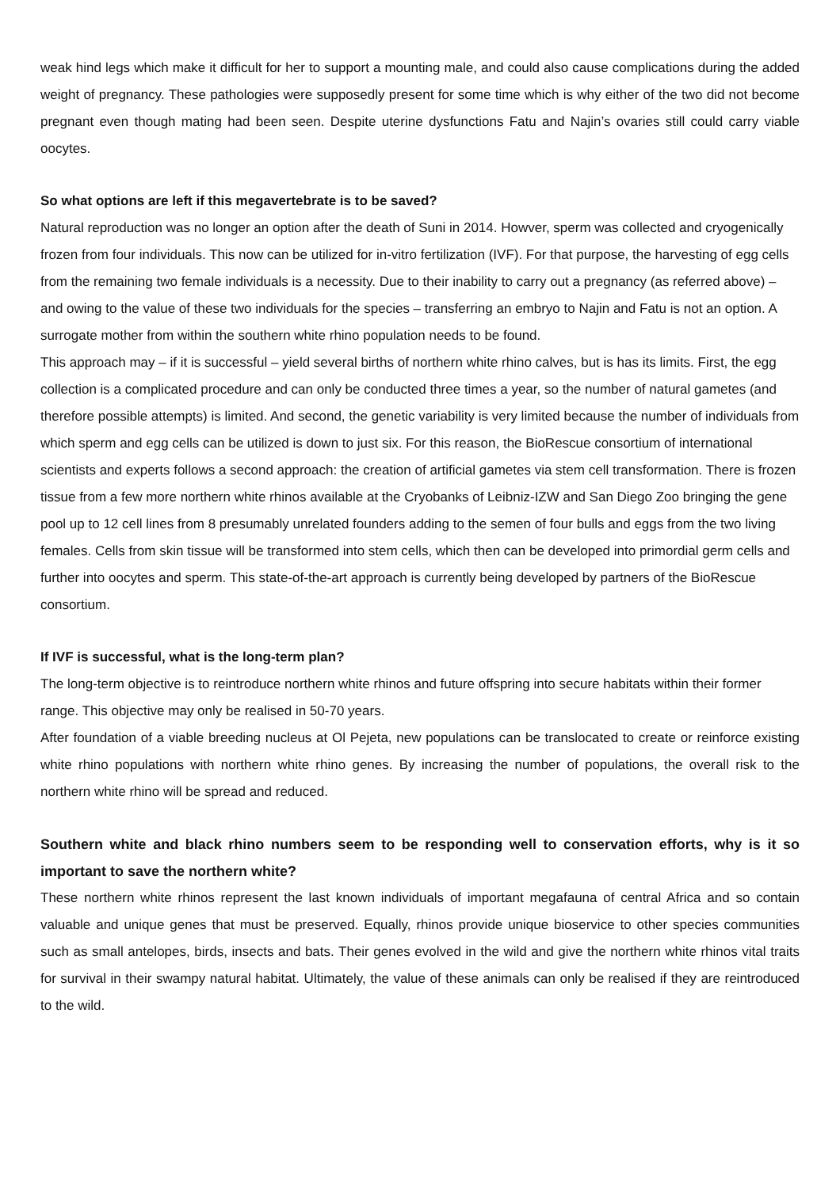weak hind legs which make it difficult for her to support a mounting male, and could also cause complications during the added weight of pregnancy. These pathologies were supposedly present for some time which is why either of the two did not become pregnant even though mating had been seen. Despite uterine dysfunctions Fatu and Najin’s ovaries still could carry viable oocytes.
So what options are left if this megavertebrate is to be saved?
Natural reproduction was no longer an option after the death of Suni in 2014. Howver, sperm was collected and cryogenically frozen from four individuals. This now can be utilized for in-vitro fertilization (IVF). For that purpose, the harvesting of egg cells from the remaining two female individuals is a necessity. Due to their inability to carry out a pregnancy (as referred above) – and owing to the value of these two individuals for the species – transferring an embryo to Najin and Fatu is not an option. A surrogate mother from within the southern white rhino population needs to be found.
This approach may – if it is successful – yield several births of northern white rhino calves, but is has its limits. First, the egg collection is a complicated procedure and can only be conducted three times a year, so the number of natural gametes (and therefore possible attempts) is limited. And second, the genetic variability is very limited because the number of individuals from which sperm and egg cells can be utilized is down to just six. For this reason, the BioRescue consortium of international scientists and experts follows a second approach: the creation of artificial gametes via stem cell transformation. There is frozen tissue from a few more northern white rhinos available at the Cryobanks of Leibniz-IZW and San Diego Zoo bringing the gene pool up to 12 cell lines from 8 presumably unrelated founders adding to the semen of four bulls and eggs from the two living females. Cells from skin tissue will be transformed into stem cells, which then can be developed into primordial germ cells and further into oocytes and sperm. This state-of-the-art approach is currently being developed by partners of the BioRescue consortium.
If IVF is successful, what is the long-term plan?
The long-term objective is to reintroduce northern white rhinos and future offspring into secure habitats within their former range. This objective may only be realised in 50-70 years.
After foundation of a viable breeding nucleus at Ol Pejeta, new populations can be translocated to create or reinforce existing white rhino populations with northern white rhino genes. By increasing the number of populations, the overall risk to the northern white rhino will be spread and reduced.
Southern white and black rhino numbers seem to be responding well to conservation efforts, why is it so important to save the northern white?
These northern white rhinos represent the last known individuals of important megafauna of central Africa and so contain valuable and unique genes that must be preserved. Equally, rhinos provide unique bioservice to other species communities such as small antelopes, birds, insects and bats. Their genes evolved in the wild and give the northern white rhinos vital traits for survival in their swampy natural habitat. Ultimately, the value of these animals can only be realised if they are reintroduced to the wild.